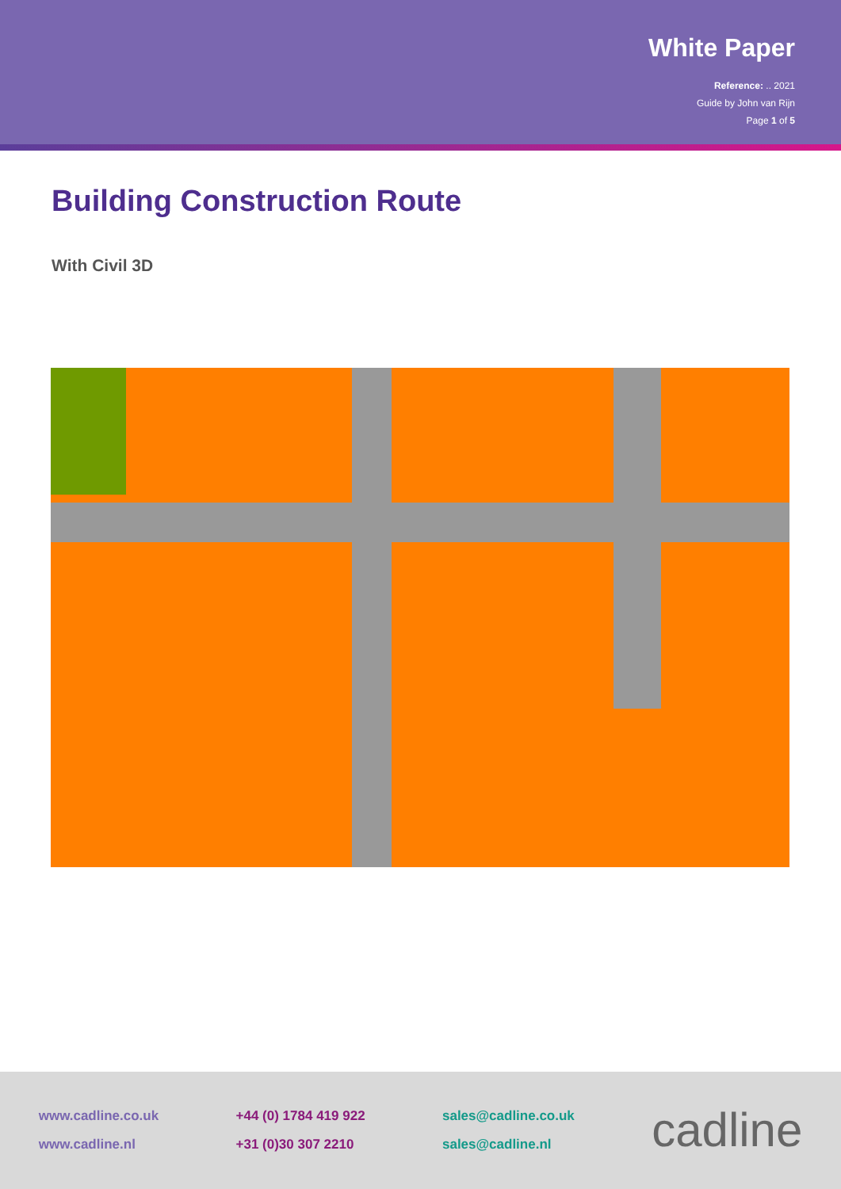White Paper
Reference: .. 2021
Guide by John van Rijn
Page 1 of 5
Building Construction Route
With Civil 3D
www.cadline.co.uk
www.cadline.nl
+44 (0) 1784 419 922
+31 (0)30 307 2210
sales@cadline.co.uk
sales@cadline.nl
cadline